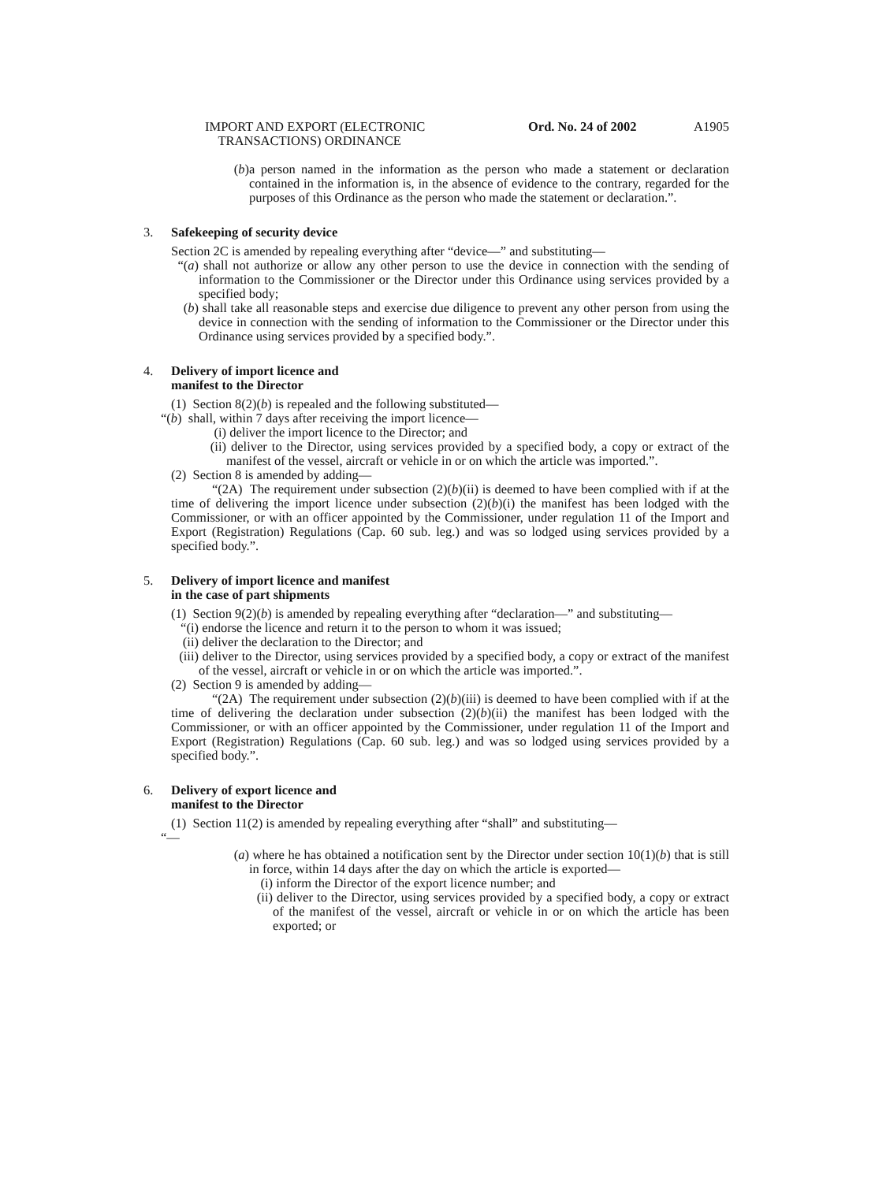IMPORT AND EXPORT (ELECTRONIC
TRANSACTIONS) ORDINANCE
Ord. No. 24 of 2002 A1905
(b) a person named in the information as the person who made a statement or declaration contained in the information is, in the absence of evidence to the contrary, regarded for the purposes of this Ordinance as the person who made the statement or declaration.”.
3. Safekeeping of security device
Section 2C is amended by repealing everything after “device—” and substituting—
“(a) shall not authorize or allow any other person to use the device in connection with the sending of information to the Commissioner or the Director under this Ordinance using services provided by a specified body;
(b) shall take all reasonable steps and exercise due diligence to prevent any other person from using the device in connection with the sending of information to the Commissioner or the Director under this Ordinance using services provided by a specified body.”.
4. Delivery of import licence and
manifest to the Director
(1) Section 8(2)(b) is repealed and the following substituted—
“(b) shall, within 7 days after receiving the import licence—
(i) deliver the import licence to the Director; and
(ii)
deliver to the Director, using services provided by a specified body, a copy or extract of the manifest of the vessel, aircraft or vehicle in or on which the article was imported.”.
(2) Section 8 is amended by adding—
“(2A) The requirement under subsection (2)(b)(ii) is deemed to have been complied with if at the time of delivering the import licence under subsection (2)(b)(i) the manifest has been lodged with the Commissioner, or with an officer appointed by the Commissioner, under regulation 11 of the Import and Export (Registration) Regulations (Cap. 60 sub. leg.) and was so lodged using services provided by a specified body.”.
5. Delivery of import licence and manifest
in the case of part shipments
(1) Section 9(2)(b) is amended by repealing everything after “declaration—” and substituting—
“(i)
endorse the licence and return it to the person to whom it was issued;
(ii)
deliver the declaration to the Director; and
(iii)
deliver to the Director, using services provided by a specified body, a copy or extract of the manifest of the vessel, aircraft or vehicle in or on which the article was imported.”.
(2) Section 9 is amended by adding—
“(2A) The requirement under subsection (2)(b)(iii) is deemed to have been complied with if at the time of delivering the declaration under subsection (2)(b)(ii) the manifest has been lodged with the Commissioner, or with an officer appointed by the Commissioner, under regulation 11 of the Import and Export (Registration) Regulations (Cap. 60 sub. leg.) and was so lodged using services provided by a specified body.”.
6. Delivery of export licence and
manifest to the Director
(1) Section 11(2) is amended by repealing everything after “shall” and substituting—
“—
(a) where he has obtained a notification sent by the Director under section 10(1)(b) that is still in force, within 14 days after the day on which the article is exported—
(i) inform the Director of the export licence number; and
(ii)
deliver to the Director, using services provided by a specified body, a copy or extract of the manifest of the vessel, aircraft or vehicle in or on which the article has been exported; or